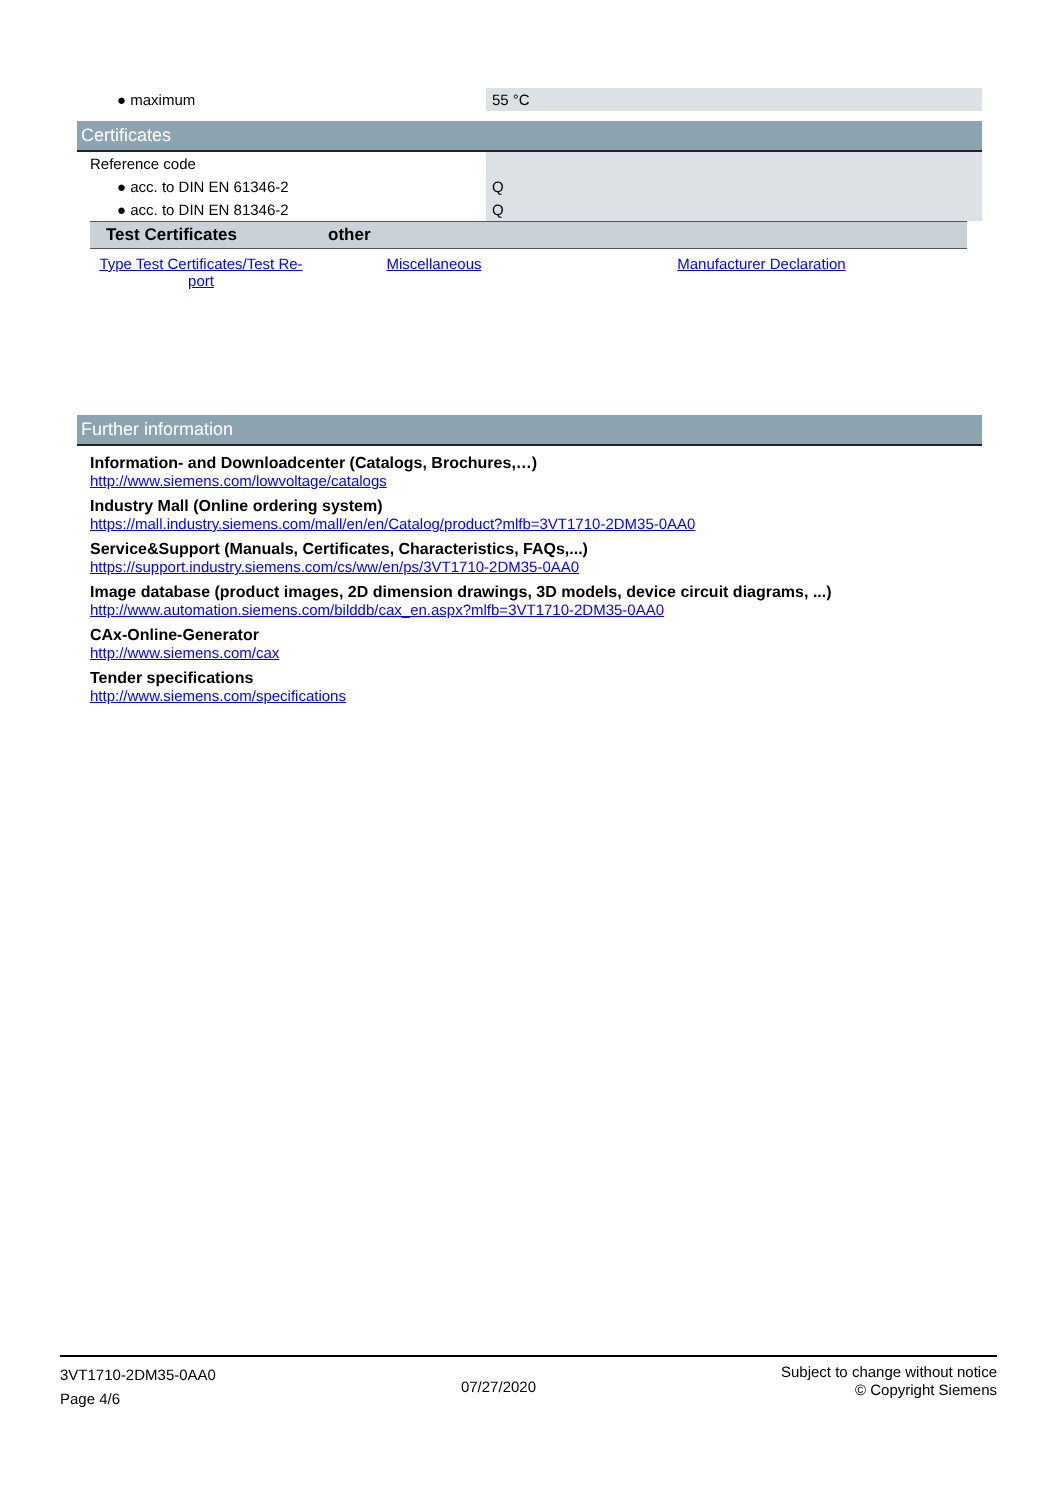| ● maximum | 55 °C |
Certificates
| Reference code | |
| ● acc. to DIN EN 61346-2 | Q |
| ● acc. to DIN EN 81346-2 | Q |
| Test Certificates | other | |
| --- | --- | --- |
| Type Test Certificates/Test Re-port | Miscellaneous | Manufacturer Declaration |
Further information
Information- and Downloadcenter (Catalogs, Brochures,…)
http://www.siemens.com/lowvoltage/catalogs
Industry Mall (Online ordering system)
https://mall.industry.siemens.com/mall/en/en/Catalog/product?mlfb=3VT1710-2DM35-0AA0
Service&Support (Manuals, Certificates, Characteristics, FAQs,...)
https://support.industry.siemens.com/cs/ww/en/ps/3VT1710-2DM35-0AA0
Image database (product images, 2D dimension drawings, 3D models, device circuit diagrams, ...)
http://www.automation.siemens.com/bilddb/cax_en.aspx?mlfb=3VT1710-2DM35-0AA0
CAx-Online-Generator
http://www.siemens.com/cax
Tender specifications
http://www.siemens.com/specifications
3VT1710-2DM35-0AA0
Page 4/6
07/27/2020
Subject to change without notice
© Copyright Siemens